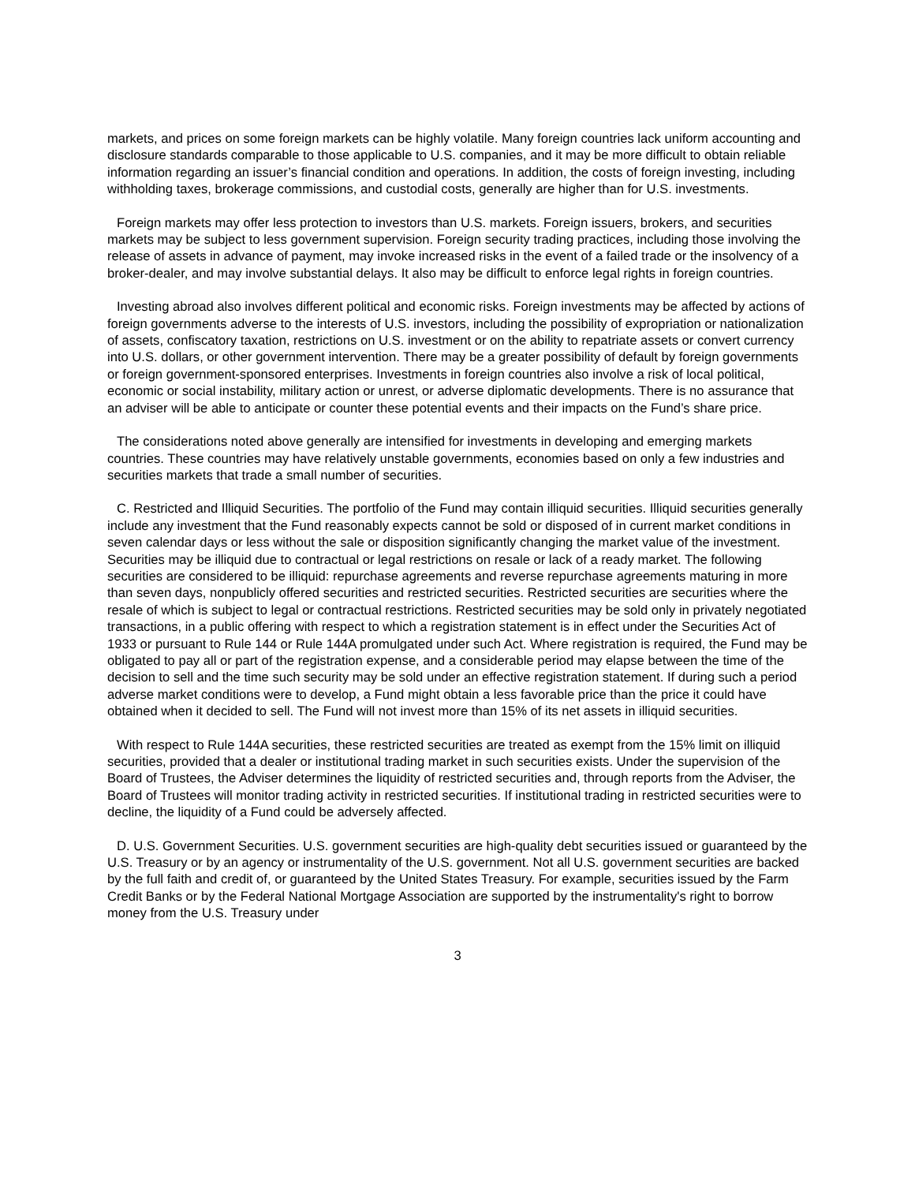markets, and prices on some foreign markets can be highly volatile. Many foreign countries lack uniform accounting and disclosure standards comparable to those applicable to U.S. companies, and it may be more difficult to obtain reliable information regarding an issuer’s financial condition and operations. In addition, the costs of foreign investing, including withholding taxes, brokerage commissions, and custodial costs, generally are higher than for U.S. investments.
Foreign markets may offer less protection to investors than U.S. markets. Foreign issuers, brokers, and securities markets may be subject to less government supervision. Foreign security trading practices, including those involving the release of assets in advance of payment, may invoke increased risks in the event of a failed trade or the insolvency of a broker-dealer, and may involve substantial delays. It also may be difficult to enforce legal rights in foreign countries.
Investing abroad also involves different political and economic risks. Foreign investments may be affected by actions of foreign governments adverse to the interests of U.S. investors, including the possibility of expropriation or nationalization of assets, confiscatory taxation, restrictions on U.S. investment or on the ability to repatriate assets or convert currency into U.S. dollars, or other government intervention. There may be a greater possibility of default by foreign governments or foreign government-sponsored enterprises. Investments in foreign countries also involve a risk of local political, economic or social instability, military action or unrest, or adverse diplomatic developments. There is no assurance that an adviser will be able to anticipate or counter these potential events and their impacts on the Fund’s share price.
The considerations noted above generally are intensified for investments in developing and emerging markets countries. These countries may have relatively unstable governments, economies based on only a few industries and securities markets that trade a small number of securities.
C. Restricted and Illiquid Securities. The portfolio of the Fund may contain illiquid securities. Illiquid securities generally include any investment that the Fund reasonably expects cannot be sold or disposed of in current market conditions in seven calendar days or less without the sale or disposition significantly changing the market value of the investment. Securities may be illiquid due to contractual or legal restrictions on resale or lack of a ready market. The following securities are considered to be illiquid: repurchase agreements and reverse repurchase agreements maturing in more than seven days, nonpublicly offered securities and restricted securities. Restricted securities are securities where the resale of which is subject to legal or contractual restrictions. Restricted securities may be sold only in privately negotiated transactions, in a public offering with respect to which a registration statement is in effect under the Securities Act of 1933 or pursuant to Rule 144 or Rule 144A promulgated under such Act. Where registration is required, the Fund may be obligated to pay all or part of the registration expense, and a considerable period may elapse between the time of the decision to sell and the time such security may be sold under an effective registration statement. If during such a period adverse market conditions were to develop, a Fund might obtain a less favorable price than the price it could have obtained when it decided to sell. The Fund will not invest more than 15% of its net assets in illiquid securities.
With respect to Rule 144A securities, these restricted securities are treated as exempt from the 15% limit on illiquid securities, provided that a dealer or institutional trading market in such securities exists. Under the supervision of the Board of Trustees, the Adviser determines the liquidity of restricted securities and, through reports from the Adviser, the Board of Trustees will monitor trading activity in restricted securities. If institutional trading in restricted securities were to decline, the liquidity of a Fund could be adversely affected.
D. U.S. Government Securities. U.S. government securities are high-quality debt securities issued or guaranteed by the U.S. Treasury or by an agency or instrumentality of the U.S. government. Not all U.S. government securities are backed by the full faith and credit of, or guaranteed by the United States Treasury. For example, securities issued by the Farm Credit Banks or by the Federal National Mortgage Association are supported by the instrumentality's right to borrow money from the U.S. Treasury under
3